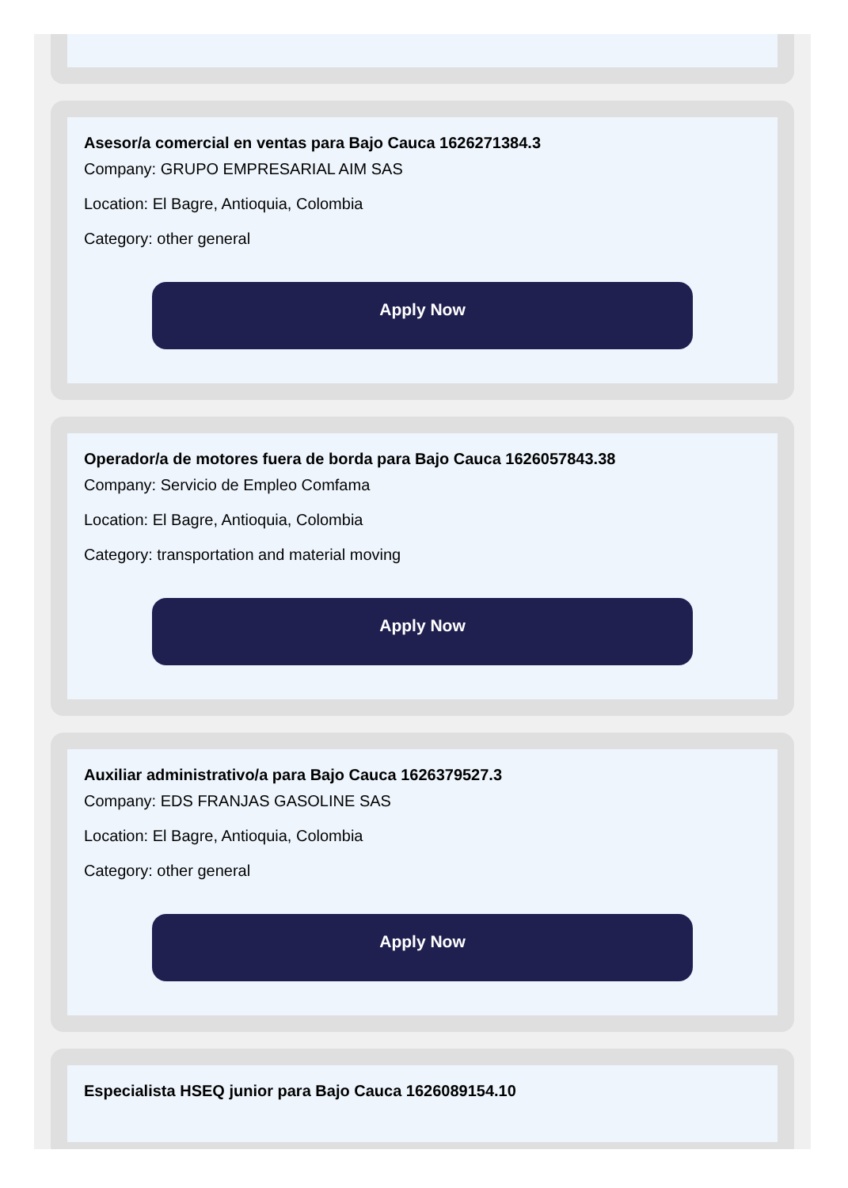Asesor/a comercial en ventas para Bajo Cauca 1626271384.3
Company: GRUPO EMPRESARIAL AIM SAS
Location: El Bagre, Antioquia, Colombia
Category: other general
Apply Now
Operador/a de motores fuera de borda para Bajo Cauca 1626057843.38
Company: Servicio de Empleo Comfama
Location: El Bagre, Antioquia, Colombia
Category: transportation and material moving
Apply Now
Auxiliar administrativo/a para Bajo Cauca 1626379527.3
Company: EDS FRANJAS GASOLINE SAS
Location: El Bagre, Antioquia, Colombia
Category: other general
Apply Now
Especialista HSEQ junior para Bajo Cauca 1626089154.10